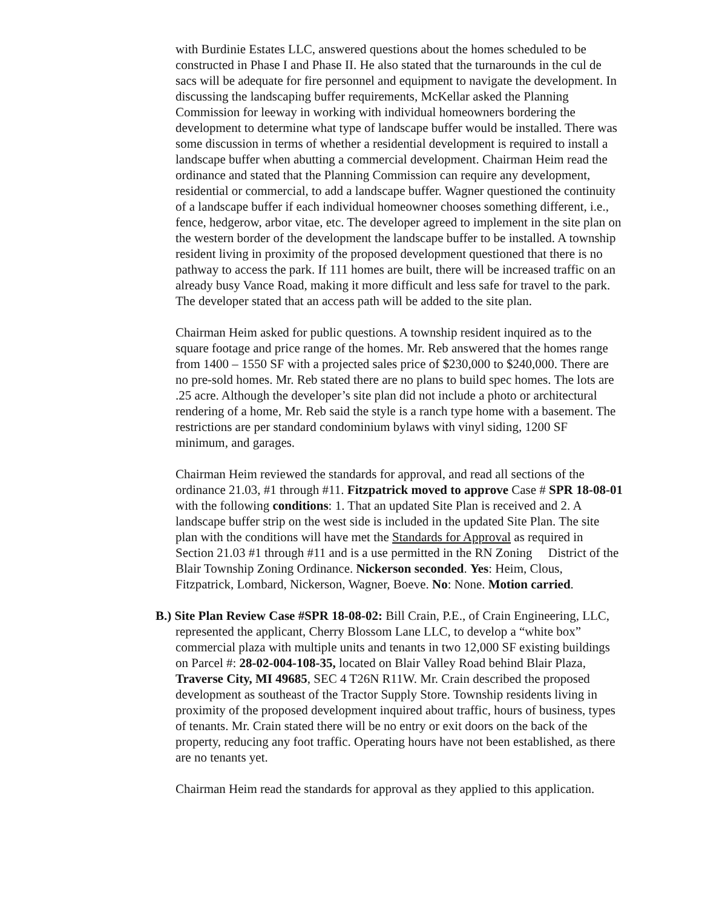with Burdinie Estates LLC, answered questions about the homes scheduled to be constructed in Phase I and Phase II. He also stated that the turnarounds in the cul de sacs will be adequate for fire personnel and equipment to navigate the development. In discussing the landscaping buffer requirements, McKellar asked the Planning Commission for leeway in working with individual homeowners bordering the development to determine what type of landscape buffer would be installed. There was some discussion in terms of whether a residential development is required to install a landscape buffer when abutting a commercial development. Chairman Heim read the ordinance and stated that the Planning Commission can require any development, residential or commercial, to add a landscape buffer. Wagner questioned the continuity of a landscape buffer if each individual homeowner chooses something different, i.e., fence, hedgerow, arbor vitae, etc. The developer agreed to implement in the site plan on the western border of the development the landscape buffer to be installed. A township resident living in proximity of the proposed development questioned that there is no pathway to access the park. If 111 homes are built, there will be increased traffic on an already busy Vance Road, making it more difficult and less safe for travel to the park. The developer stated that an access path will be added to the site plan.
Chairman Heim asked for public questions. A township resident inquired as to the square footage and price range of the homes. Mr. Reb answered that the homes range from 1400 – 1550 SF with a projected sales price of $230,000 to $240,000. There are no pre-sold homes. Mr. Reb stated there are no plans to build spec homes. The lots are .25 acre. Although the developer’s site plan did not include a photo or architectural rendering of a home, Mr. Reb said the style is a ranch type home with a basement. The restrictions are per standard condominium bylaws with vinyl siding, 1200 SF minimum, and garages.
Chairman Heim reviewed the standards for approval, and read all sections of the ordinance 21.03, #1 through #11. Fitzpatrick moved to approve Case # SPR 18-08-01 with the following conditions: 1. That an updated Site Plan is received and 2. A landscape buffer strip on the west side is included in the updated Site Plan. The site plan with the conditions will have met the Standards for Approval as required in Section 21.03 #1 through #11 and is a use permitted in the RN Zoning District of the Blair Township Zoning Ordinance. Nickerson seconded. Yes: Heim, Clous, Fitzpatrick, Lombard, Nickerson, Wagner, Boeve. No: None. Motion carried.
B.) Site Plan Review Case #SPR 18-08-02: Bill Crain, P.E., of Crain Engineering, LLC, represented the applicant, Cherry Blossom Lane LLC, to develop a “white box” commercial plaza with multiple units and tenants in two 12,000 SF existing buildings on Parcel #: 28-02-004-108-35, located on Blair Valley Road behind Blair Plaza, Traverse City, MI 49685, SEC 4 T26N R11W. Mr. Crain described the proposed development as southeast of the Tractor Supply Store. Township residents living in proximity of the proposed development inquired about traffic, hours of business, types of tenants. Mr. Crain stated there will be no entry or exit doors on the back of the property, reducing any foot traffic. Operating hours have not been established, as there are no tenants yet.
Chairman Heim read the standards for approval as they applied to this application.